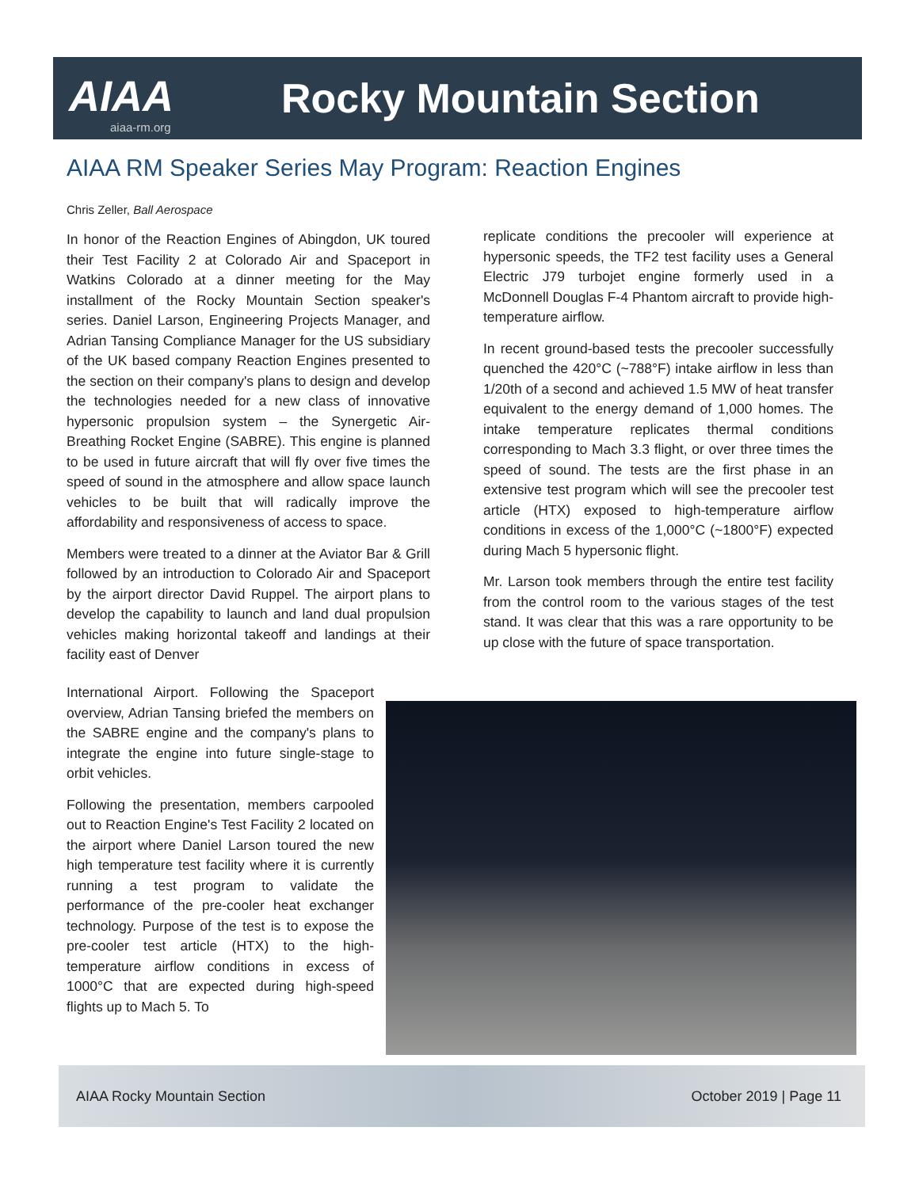AIAA
aiaa-rm.org
Rocky Mountain Section
AIAA RM Speaker Series May Program: Reaction Engines
Chris Zeller, Ball Aerospace
In honor of the Reaction Engines of Abingdon, UK toured their Test Facility 2 at Colorado Air and Spaceport in Watkins Colorado at a dinner meeting for the May installment of the Rocky Mountain Section speaker's series. Daniel Larson, Engineering Projects Manager, and Adrian Tansing Compliance Manager for the US subsidiary of the UK based company Reaction Engines presented to the section on their company's plans to design and develop the technologies needed for a new class of innovative hypersonic propulsion system – the Synergetic Air-Breathing Rocket Engine (SABRE). This engine is planned to be used in future aircraft that will fly over five times the speed of sound in the atmosphere and allow space launch vehicles to be built that will radically improve the affordability and responsiveness of access to space.
Members were treated to a dinner at the Aviator Bar & Grill followed by an introduction to Colorado Air and Spaceport by the airport director David Ruppel. The airport plans to develop the capability to launch and land dual propulsion vehicles making horizontal takeoff and landings at their facility east of Denver
International Airport. Following the Spaceport overview, Adrian Tansing briefed the members on the SABRE engine and the company's plans to integrate the engine into future single-stage to orbit vehicles.
Following the presentation, members carpooled out to Reaction Engine's Test Facility 2 located on the airport where Daniel Larson toured the new high temperature test facility where it is currently running a test program to validate the performance of the pre-cooler heat exchanger technology. Purpose of the test is to expose the pre-cooler test article (HTX) to the high-temperature airflow conditions in excess of 1000°C that are expected during high-speed flights up to Mach 5. To
replicate conditions the precooler will experience at hypersonic speeds, the TF2 test facility uses a General Electric J79 turbojet engine formerly used in a McDonnell Douglas F-4 Phantom aircraft to provide high-temperature airflow.
In recent ground-based tests the precooler successfully quenched the 420°C (~788°F) intake airflow in less than 1/20th of a second and achieved 1.5 MW of heat transfer equivalent to the energy demand of 1,000 homes. The intake temperature replicates thermal conditions corresponding to Mach 3.3 flight, or over three times the speed of sound. The tests are the first phase in an extensive test program which will see the precooler test article (HTX) exposed to high-temperature airflow conditions in excess of the 1,000°C (~1800°F) expected during Mach 5 hypersonic flight.
Mr. Larson took members through the entire test facility from the control room to the various stages of the test stand. It was clear that this was a rare opportunity to be up close with the future of space transportation.
AIAA Rocky Mountain Section October 2019 | Page 11